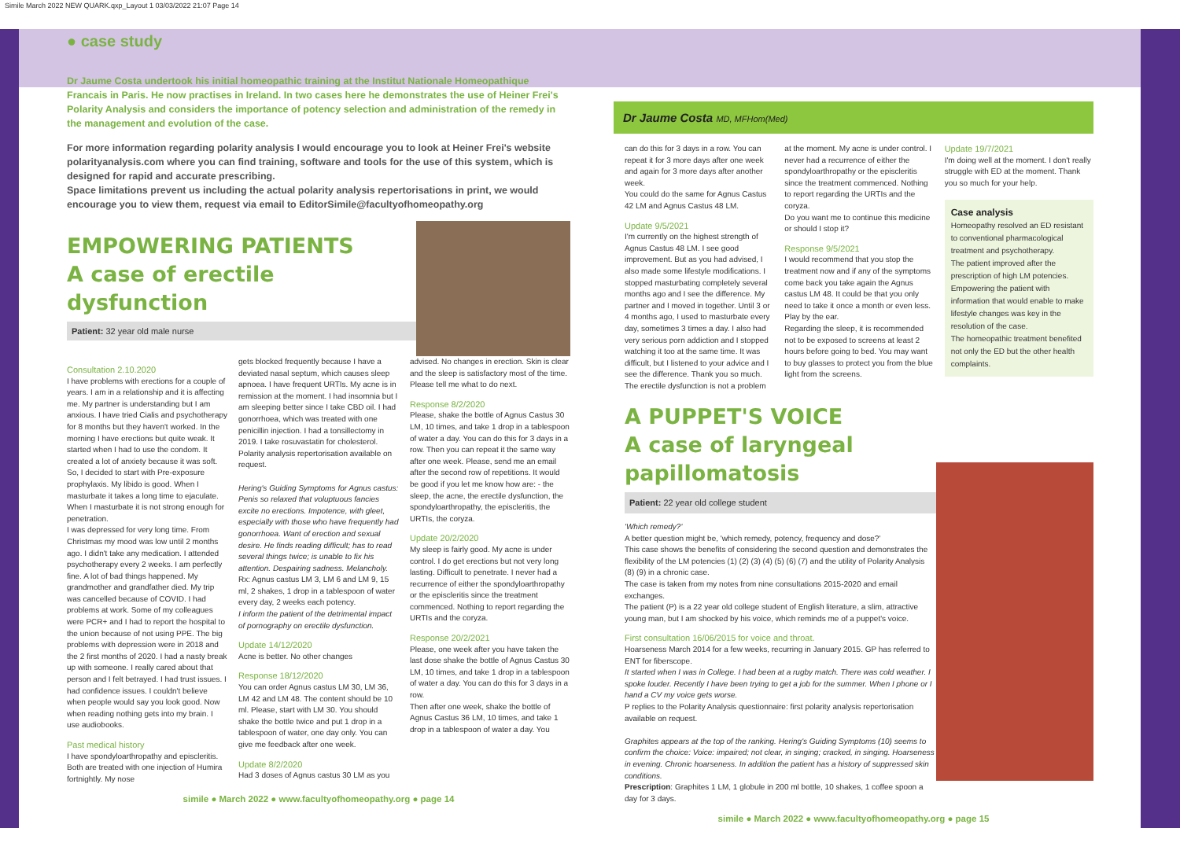Simile March 2022 NEW QUARK.qxp_Layout 1 03/03/2022 21:07 Page 14
● case study
Dr Jaume Costa undertook his initial homeopathic training at the Institut Nationale Homeopathique Francais in Paris. He now practises in Ireland. In two cases here he demonstrates the use of Heiner Frei's Polarity Analysis and considers the importance of potency selection and administration of the remedy in the management and evolution of the case.
For more information regarding polarity analysis I would encourage you to look at Heiner Frei's website polarityanalysis.com where you can find training, software and tools for the use of this system, which is designed for rapid and accurate prescribing.
Space limitations prevent us including the actual polarity analysis repertorisations in print, we would encourage you to view them, request via email to EditorSimile@facultyofhomeopathy.org
EMPOWERING PATIENTS
A case of erectile dysfunction
Patient: 32 year old male nurse
Consultation 2.10.2020
I have problems with erections for a couple of years. I am in a relationship and it is affecting me. My partner is understanding but I am anxious. I have tried Cialis and psychotherapy for 8 months but they haven't worked. In the morning I have erections but quite weak. It started when I had to use the condom. It created a lot of anxiety because it was soft. So, I decided to start with Pre-exposure prophylaxis. My libido is good. When I masturbate it takes a long time to ejaculate. When I masturbate it is not strong enough for penetration.
I was depressed for very long time. From Christmas my mood was low until 2 months ago. I didn't take any medication. I attended psychotherapy every 2 weeks. I am perfectly fine. A lot of bad things happened. My grandmother and grandfather died. My trip was cancelled because of COVID. I had problems at work. Some of my colleagues were PCR+ and I had to report the hospital to the union because of not using PPE. The big problems with depression were in 2018 and the 2 first months of 2020. I had a nasty break up with someone. I really cared about that person and I felt betrayed. I had trust issues. I had confidence issues. I couldn't believe when people would say you look good. Now when reading nothing gets into my brain. I use audiobooks.
Past medical history
I have spondyloarthropathy and episcleritis. Both are treated with one injection of Humira fortnightly. My nose
gets blocked frequently because I have a deviated nasal septum, which causes sleep apnoea. I have frequent URTIs. My acne is in remission at the moment. I had insomnia but I am sleeping better since I take CBD oil. I had gonorrhoea, which was treated with one penicillin injection. I had a tonsillectomy in 2019. I take rosuvastatin for cholesterol. Polarity analysis repertorisation available on request.
Hering's Guiding Symptoms for Agnus castus: Penis so relaxed that voluptuous fancies excite no erections. Impotence, with gleet, especially with those who have frequently had gonorrhoea. Want of erection and sexual desire. He finds reading difficult; has to read several things twice; is unable to fix his attention. Despairing sadness. Melancholy.
Rx: Agnus castus LM 3, LM 6 and LM 9, 15 ml, 2 shakes, 1 drop in a tablespoon of water every day, 2 weeks each potency.
I inform the patient of the detrimental impact of pornography on erectile dysfunction.
Update 14/12/2020
Acne is better. No other changes
Response 18/12/2020
You can order Agnus castus LM 30, LM 36, LM 42 and LM 48. The content should be 10 ml. Please, start with LM 30. You should shake the bottle twice and put 1 drop in a tablespoon of water, one day only. You can give me feedback after one week.
Update 8/2/2020
Had 3 doses of Agnus castus 30 LM as you
advised. No changes in erection. Skin is clear and the sleep is satisfactory most of the time. Please tell me what to do next.
Response 8/2/2020
Please, shake the bottle of Agnus Castus 30 LM, 10 times, and take 1 drop in a tablespoon of water a day. You can do this for 3 days in a row. Then you can repeat it the same way after one week. Please, send me an email after the second row of repetitions. It would be good if you let me know how are: - the sleep, the acne, the erectile dysfunction, the spondyloarthropathy, the episcleritis, the URTIs, the coryza.
Update 20/2/2020
My sleep is fairly good. My acne is under control. I do get erections but not very long lasting. Difficult to penetrate. I never had a recurrence of either the spondyloarthropathy or the episcleritis since the treatment commenced. Nothing to report regarding the URTIs and the coryza.
Response 20/2/2021
Please, one week after you have taken the last dose shake the bottle of Agnus Castus 30 LM, 10 times, and take 1 drop in a tablespoon of water a day. You can do this for 3 days in a row.
Then after one week, shake the bottle of Agnus Castus 36 LM, 10 times, and take 1 drop in a tablespoon of water a day. You
simile ● March 2022 ● www.facultyofhomeopathy.org ● page 14
Dr Jaume Costa MD, MFHom(Med)
can do this for 3 days in a row. You can repeat it for 3 more days after one week and again for 3 more days after another week.
You could do the same for Agnus Castus 42 LM and Agnus Castus 48 LM.
Update 9/5/2021
I'm currently on the highest strength of Agnus Castus 48 LM. I see good improvement. But as you had advised, I also made some lifestyle modifications. I stopped masturbating completely several months ago and I see the difference. My partner and I moved in together. Until 3 or 4 months ago, I used to masturbate every day, sometimes 3 times a day. I also had very serious porn addiction and I stopped watching it too at the same time. It was difficult, but I listened to your advice and I see the difference. Thank you so much. The erectile dysfunction is not a problem
at the moment. My acne is under control. I never had a recurrence of either the spondyloarthropathy or the episcleritis since the treatment commenced. Nothing to report regarding the URTIs and the coryza.
Do you want me to continue this medicine or should I stop it?
Response 9/5/2021
I would recommend that you stop the treatment now and if any of the symptoms come back you take again the Agnus castus LM 48. It could be that you only need to take it once a month or even less. Play by the ear.
Regarding the sleep, it is recommended not to be exposed to screens at least 2 hours before going to bed. You may want to buy glasses to protect you from the blue light from the screens.
Update 19/7/2021
I'm doing well at the moment. I don't really struggle with ED at the moment. Thank you so much for your help.
Case analysis
Homeopathy resolved an ED resistant to conventional pharmacological treatment and psychotherapy.
The patient improved after the prescription of high LM potencies.
Empowering the patient with information that would enable to make lifestyle changes was key in the resolution of the case.
The homeopathic treatment benefited not only the ED but the other health complaints.
A PUPPET'S VOICE
A case of laryngeal papillomatosis
Patient: 22 year old college student
'Which remedy?'
A better question might be, 'which remedy, potency, frequency and dose?'
This case shows the benefits of considering the second question and demonstrates the flexibility of the LM potencies (1) (2) (3) (4) (5) (6) (7) and the utility of Polarity Analysis (8) (9) in a chronic case.
The case is taken from my notes from nine consultations 2015-2020 and email exchanges.
The patient (P) is a 22 year old college student of English literature, a slim, attractive young man, but I am shocked by his voice, which reminds me of a puppet's voice.
First consultation 16/06/2015 for voice and throat.
Hoarseness March 2014 for a few weeks, recurring in January 2015. GP has referred to ENT for fiberscope.
It started when I was in College. I had been at a rugby match. There was cold weather. I spoke louder. Recently I have been trying to get a job for the summer. When I phone or I hand a CV my voice gets worse.
P replies to the Polarity Analysis questionnaire: first polarity analysis repertorisation available on request.
Graphites appears at the top of the ranking. Hering's Guiding Symptoms (10) seems to confirm the choice: Voice: impaired; not clear, in singing; cracked, in singing. Hoarseness in evening. Chronic hoarseness. In addition the patient has a history of suppressed skin conditions.
Prescription: Graphites 1 LM, 1 globule in 200 ml bottle, 10 shakes, 1 coffee spoon a day for 3 days.
simile ● March 2022 ● www.facultyofhomeopathy.org ● page 15